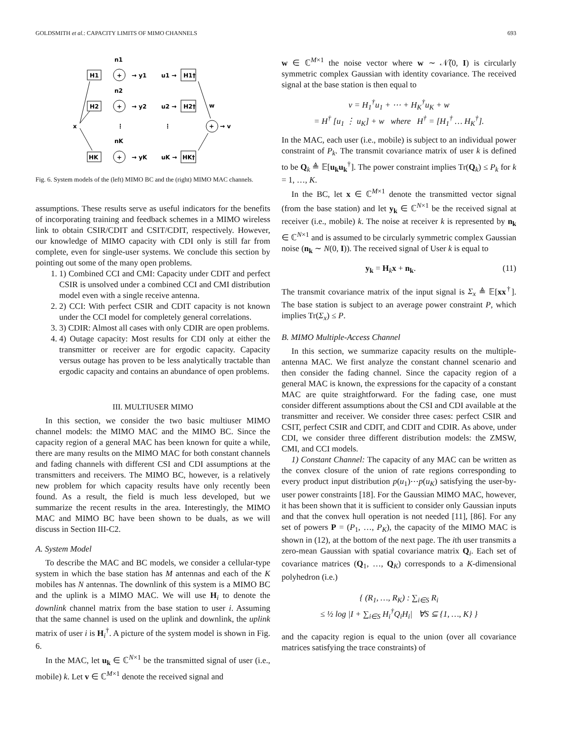GOLDSMITH et al.: CAPACITY LIMITS OF MIMO CHANNELS 693
n1
H1
→ y1
u1 →
H1†
n2
H2
→ y2
u2 →
H2†
w
x
⋮
⋮
+
→ v
nK
HK
→ yK
uK →
HK†
+
+
+
Fig. 6. System models of the (left) MIMO BC and the (right) MIMO MAC channels.
assumptions. These results serve as useful indicators for the benefits of incorporating training and feedback schemes in a MIMO wireless link to obtain CSIR/CDIT and CSIT/CDIT, respectively. However, our knowledge of MIMO capacity with CDI only is still far from complete, even for single-user systems. We conclude this section by pointing out some of the many open problems.
1. 1) Combined CCI and CMI: Capacity under CDIT and perfect CSIR is unsolved under a combined CCI and CMI distribution model even with a single receive antenna.
2. 2) CCI: With perfect CSIR and CDIT capacity is not known under the CCI model for completely general correlations.
3. 3) CDIR: Almost all cases with only CDIR are open problems.
4. 4) Outage capacity: Most results for CDI only at either the transmitter or receiver are for ergodic capacity. Capacity versus outage has proven to be less analytically tractable than ergodic capacity and contains an abundance of open problems.
III. MULTIUSER MIMO
In this section, we consider the two basic multiuser MIMO channel models: the MIMO MAC and the MIMO BC. Since the capacity region of a general MAC has been known for quite a while, there are many results on the MIMO MAC for both constant channels and fading channels with different CSI and CDI assumptions at the transmitters and receivers. The MIMO BC, however, is a relatively new problem for which capacity results have only recently been found. As a result, the field is much less developed, but we summarize the recent results in the area. Interestingly, the MIMO MAC and MIMO BC have been shown to be duals, as we will discuss in Section III-C2.
A. System Model
To describe the MAC and BC models, we consider a cellular-type system in which the base station has M antennas and each of the K mobiles has N antennas. The downlink of this system is a MIMO BC and the uplink is a MIMO MAC. We will use H<sub>i</sub> to denote the downlink channel matrix from the base station to user i. Assuming that the same channel is used on the uplink and downlink, the uplink matrix of user i is H<sub>i</sub><sup>†</sup>. A picture of the system model is shown in Fig. 6.
In the MAC, let u<sub>k</sub> ∈ ℂ<sup>N×1</sup> be the transmitted signal of user (i.e., mobile) k. Let v ∈ ℂ<sup>M×1</sup> denote the received signal and
w ∈ ℂ<sup>M×1</sup> the noise vector where w ∼ 𝒩̃(0, I) is circularly symmetric complex Gaussian with identity covariance. The received signal at the base station is then equal to
v = H<sub>1</sub><sup>†</sup>u<sub>1</sub> + ⋯ + H<sub>K</sub><sup>†</sup>u<sub>K</sub> + w
= H<sup>†</sup> [u<sub>1</sub> ⋮ u<sub>K</sub>] + w where H<sup>†</sup> = [H<sub>1</sub><sup>†</sup> … H<sub>K</sub><sup>†</sup>].
In the MAC, each user (i.e., mobile) is subject to an individual power constraint of P<sub>k</sub>. The transmit covariance matrix of user k is defined to be Q<sub>k</sub> ≜ 𝔼[u<sub>k</sub>u<sub>k</sub><sup>†</sup>]. The power constraint implies Tr(Q<sub>k</sub>) ≤ P<sub>k</sub> for k = 1, …, K.
In the BC, let x ∈ ℂ<sup>M×1</sup> denote the transmitted vector signal (from the base station) and let y<sub>k</sub> ∈ ℂ<sup>N×1</sup> be the received signal at receiver (i.e., mobile) k. The noise at receiver k is represented by n<sub>k</sub> ∈ ℂ<sup>N×1</sup> and is assumed to be circularly symmetric complex Gaussian noise (n<sub>k</sub> ∼ N(0, I)). The received signal of User k is equal to
y<sub>k</sub> = H<sub>k</sub>x + n<sub>k</sub>. (11)
The transmit covariance matrix of the input signal is Σ<sub>x</sub> ≜ 𝔼[xx<sup>†</sup>]. The base station is subject to an average power constraint P, which implies Tr(Σ<sub>x</sub>) ≤ P.
B. MIMO Multiple-Access Channel
In this section, we summarize capacity results on the multiple-antenna MAC. We first analyze the constant channel scenario and then consider the fading channel. Since the capacity region of a general MAC is known, the expressions for the capacity of a constant MAC are quite straightforward. For the fading case, one must consider different assumptions about the CSI and CDI available at the transmitter and receiver. We consider three cases: perfect CSIR and CSIT, perfect CSIR and CDIT, and CDIT and CDIR. As above, under CDI, we consider three different distribution models: the ZMSW, CMI, and CCI models.
1) Constant Channel: The capacity of any MAC can be written as the convex closure of the union of rate regions corresponding to every product input distribution p(u<sub>1</sub>)⋯p(u<sub>K</sub>) satisfying the user-by-user power constraints [18]. For the Gaussian MIMO MAC, however, it has been shown that it is sufficient to consider only Gaussian inputs and that the convex hull operation is not needed [11], [86]. For any set of powers P = (P<sub>1</sub>, …, P<sub>K</sub>), the capacity of the MIMO MAC is shown in (12), at the bottom of the next page. The ith user transmits a zero-mean Gaussian with spatial covariance matrix Q<sub>i</sub>. Each set of covariance matrices (Q<sub>1</sub>, …, Q<sub>K</sub>) corresponds to a K-dimensional polyhedron (i.e.)
{ (R<sub>1</sub>, …, R<sub>K</sub>) : ∑<sub>i∈S</sub> R<sub>i</sub>
≤ ½ log |I + ∑<sub>i∈S</sub> H<sub>i</sub><sup>†</sup>Q<sub>i</sub>H<sub>i</sub>| ∀S ⊆ {1, …, K} }
and the capacity region is equal to the union (over all covariance matrices satisfying the trace constraints) of